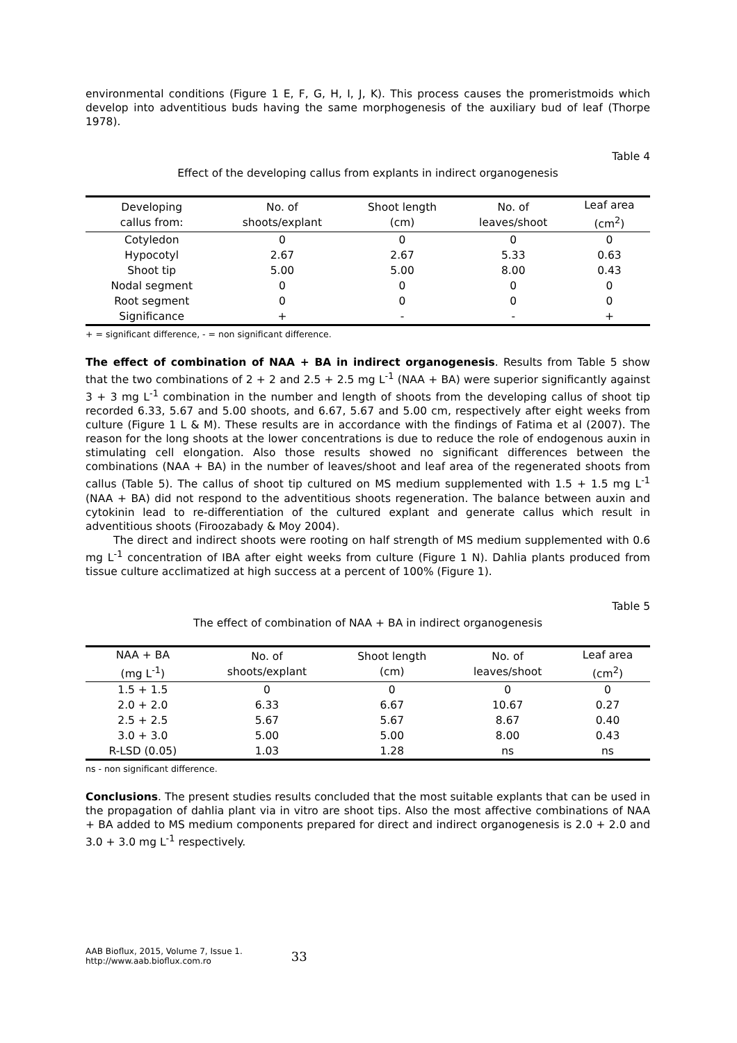environmental conditions (Figure 1 E, F, G, H, I, J, K). This process causes the promeristmoids which develop into adventitious buds having the same morphogenesis of the auxiliary bud of leaf (Thorpe 1978).
Table 4
Effect of the developing callus from explants in indirect organogenesis
| Developing callus from: | No. of shoots/explant | Shoot length (cm) | No. of leaves/shoot | Leaf area (cm<sup>2</sup>) |
| --- | --- | --- | --- | --- |
| Cotyledon | 0 | 0 | 0 | 0 |
| Hypocotyl | 2.67 | 2.67 | 5.33 | 0.63 |
| Shoot tip | 5.00 | 5.00 | 8.00 | 0.43 |
| Nodal segment | 0 | 0 | 0 | 0 |
| Root segment | 0 | 0 | 0 | 0 |
| Significance | + | - | - | + |
+ = significant difference, - = non significant difference.
The effect of combination of NAA + BA in indirect organogenesis. Results from Table 5 show that the two combinations of 2 + 2 and 2.5 + 2.5 mg L<sup>-1</sup> (NAA + BA) were superior significantly against 3 + 3 mg L<sup>-1</sup> combination in the number and length of shoots from the developing callus of shoot tip recorded 6.33, 5.67 and 5.00 shoots, and 6.67, 5.67 and 5.00 cm, respectively after eight weeks from culture (Figure 1 L & M). These results are in accordance with the findings of Fatima et al (2007). The reason for the long shoots at the lower concentrations is due to reduce the role of endogenous auxin in stimulating cell elongation. Also those results showed no significant differences between the combinations (NAA + BA) in the number of leaves/shoot and leaf area of the regenerated shoots from callus (Table 5). The callus of shoot tip cultured on MS medium supplemented with 1.5 + 1.5 mg L<sup>-1</sup> (NAA + BA) did not respond to the adventitious shoots regeneration. The balance between auxin and cytokinin lead to re-differentiation of the cultured explant and generate callus which result in adventitious shoots (Firoozabady & Moy 2004).
The direct and indirect shoots were rooting on half strength of MS medium supplemented with 0.6 mg L<sup>-1</sup> concentration of IBA after eight weeks from culture (Figure 1 N). Dahlia plants produced from tissue culture acclimatized at high success at a percent of 100% (Figure 1).
Table 5
The effect of combination of NAA + BA in indirect organogenesis
| NAA + BA (mg L<sup>-1</sup>) | No. of shoots/explant | Shoot length (cm) | No. of leaves/shoot | Leaf area (cm<sup>2</sup>) |
| --- | --- | --- | --- | --- |
| 1.5 + 1.5 | 0 | 0 | 0 | 0 |
| 2.0 + 2.0 | 6.33 | 6.67 | 10.67 | 0.27 |
| 2.5 + 2.5 | 5.67 | 5.67 | 8.67 | 0.40 |
| 3.0 + 3.0 | 5.00 | 5.00 | 8.00 | 0.43 |
| R-LSD (0.05) | 1.03 | 1.28 | ns | ns |
ns - non significant difference.
Conclusions. The present studies results concluded that the most suitable explants that can be used in the propagation of dahlia plant via in vitro are shoot tips. Also the most affective combinations of NAA + BA added to MS medium components prepared for direct and indirect organogenesis is 2.0 + 2.0 and 3.0 + 3.0 mg L<sup>-1</sup> respectively.
AAB Bioflux, 2015, Volume 7, Issue 1.
http://www.aab.bioflux.com.ro
33